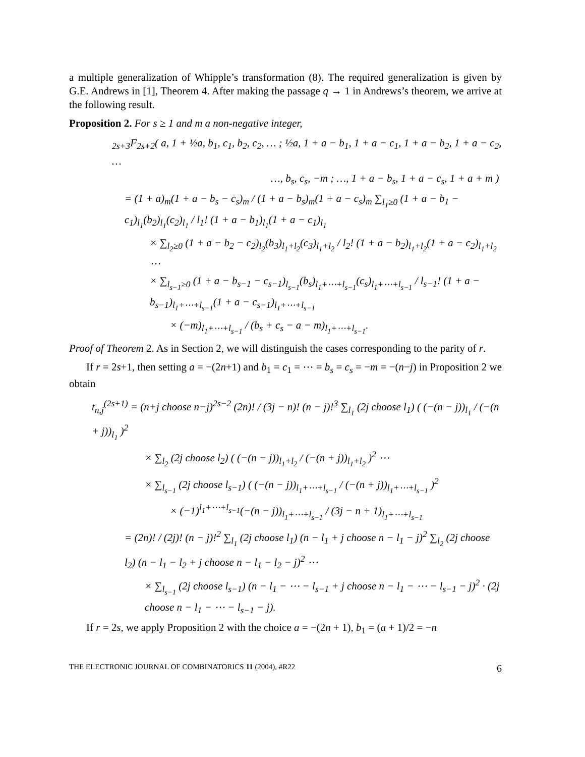a multiple generalization of Whipple’s transformation (8). The required generalization is given by G.E. Andrews in [1], Theorem 4. After making the passage q → 1 in Andrews’s theorem, we arrive at the following result.
Proposition 2. For s ≥ 1 and m a non-negative integer,
<sub>2s+3</sub>F<sub>2s+2</sub>( a, 1 + ½a, b<sub>1</sub>, c<sub>1</sub>, b<sub>2</sub>, c<sub>2</sub>, … ; ½a, 1 + a − b<sub>1</sub>, 1 + a − c<sub>1</sub>, 1 + a − b<sub>2</sub>, 1 + a − c<sub>2</sub>, …
…, b<sub>s</sub>, c<sub>s</sub>, −m ; …, 1 + a − b<sub>s</sub>, 1 + a − c<sub>s</sub>, 1 + a + m )
= (1 + a)<sub>m</sub>(1 + a − b<sub>s</sub> − c<sub>s</sub>)<sub>m</sub> / (1 + a − b<sub>s</sub>)<sub>m</sub>(1 + a − c<sub>s</sub>)<sub>m</sub> ∑<sub>l<sub>1</sub>≥0</sub> (1 + a − b<sub>1</sub> − c<sub>1</sub>)<sub>l<sub>1</sub></sub>(b<sub>2</sub>)<sub>l<sub>1</sub></sub>(c<sub>2</sub>)<sub>l<sub>1</sub></sub> / l<sub>1</sub>! (1 + a − b<sub>1</sub>)<sub>l<sub>1</sub></sub>(1 + a − c<sub>1</sub>)<sub>l<sub>1</sub></sub>
× ∑<sub>l<sub>2</sub>≥0</sub> (1 + a − b<sub>2</sub> − c<sub>2</sub>)<sub>l<sub>2</sub></sub>(b<sub>3</sub>)<sub>l<sub>1</sub>+l<sub>2</sub></sub>(c<sub>3</sub>)<sub>l<sub>1</sub>+l<sub>2</sub></sub> / l<sub>2</sub>! (1 + a − b<sub>2</sub>)<sub>l<sub>1</sub>+l<sub>2</sub></sub>(1 + a − c<sub>2</sub>)<sub>l<sub>1</sub>+l<sub>2</sub></sub> ⋯
× ∑<sub>l<sub>s−1</sub>≥0</sub> (1 + a − b<sub>s−1</sub> − c<sub>s−1</sub>)<sub>l<sub>s−1</sub></sub>(b<sub>s</sub>)<sub>l<sub>1</sub>+⋯+l<sub>s−1</sub></sub>(c<sub>s</sub>)<sub>l<sub>1</sub>+⋯+l<sub>s−1</sub></sub> / l<sub>s−1</sub>! (1 + a − b<sub>s−1</sub>)<sub>l<sub>1</sub>+⋯+l<sub>s−1</sub></sub>(1 + a − c<sub>s−1</sub>)<sub>l<sub>1</sub>+⋯+l<sub>s−1</sub></sub>
× (−m)<sub>l<sub>1</sub>+⋯+l<sub>s−1</sub></sub> / (b<sub>s</sub> + c<sub>s</sub> − a − m)<sub>l<sub>1</sub>+⋯+l<sub>s−1</sub></sub>.
Proof of Theorem 2. As in Section 2, we will distinguish the cases corresponding to the parity of r.
If r = 2s+1, then setting a = −(2n+1) and b<sub>1</sub> = c<sub>1</sub> = ⋯ = b<sub>s</sub> = c<sub>s</sub> = −m = −(n−j) in Proposition 2 we obtain
t<sub>n,j</sub><sup>(2s+1)</sup> = (n+j choose n−j)<sup>2s−2</sup> (2n)! / (3j − n)! (n − j)!<sup>3</sup> ∑<sub>l<sub>1</sub></sub> (2j choose l<sub>1</sub>) ( (−(n − j))<sub>l<sub>1</sub></sub> / (−(n + j))<sub>l<sub>1</sub></sub> )<sup>2</sup>
× ∑<sub>l<sub>2</sub></sub> (2j choose l<sub>2</sub>) ( (−(n − j))<sub>l<sub>1</sub>+l<sub>2</sub></sub> / (−(n + j))<sub>l<sub>1</sub>+l<sub>2</sub></sub> )<sup>2</sup> ⋯
× ∑<sub>l<sub>s−1</sub></sub> (2j choose l<sub>s−1</sub>) ( (−(n − j))<sub>l<sub>1</sub>+⋯+l<sub>s−1</sub></sub> / (−(n + j))<sub>l<sub>1</sub>+⋯+l<sub>s−1</sub></sub> )<sup>2</sup>
× (−1)<sup>l<sub>1</sub>+⋯+l<sub>s−1</sub></sup>(−(n − j))<sub>l<sub>1</sub>+⋯+l<sub>s−1</sub></sub> / (3j − n + 1)<sub>l<sub>1</sub>+⋯+l<sub>s−1</sub></sub>
= (2n)! / (2j)! (n − j)!<sup>2</sup> ∑<sub>l<sub>1</sub></sub> (2j choose l<sub>1</sub>) (n − l<sub>1</sub> + j choose n − l<sub>1</sub> − j)<sup>2</sup> ∑<sub>l<sub>2</sub></sub> (2j choose l<sub>2</sub>) (n − l<sub>1</sub> − l<sub>2</sub> + j choose n − l<sub>1</sub> − l<sub>2</sub> − j)<sup>2</sup> ⋯
× ∑<sub>l<sub>s−1</sub></sub> (2j choose l<sub>s−1</sub>) (n − l<sub>1</sub> − ⋯ − l<sub>s−1</sub> + j choose n − l<sub>1</sub> − ⋯ − l<sub>s−1</sub> − j)<sup>2</sup> · (2j choose n − l<sub>1</sub> − ⋯ − l<sub>s−1</sub> − j).
If r = 2s, we apply Proposition 2 with the choice a = −(2n + 1), b<sub>1</sub> = (a + 1)/2 = −n
THE ELECTRONIC JOURNAL OF COMBINATORICS 11 (2004), #R22 6